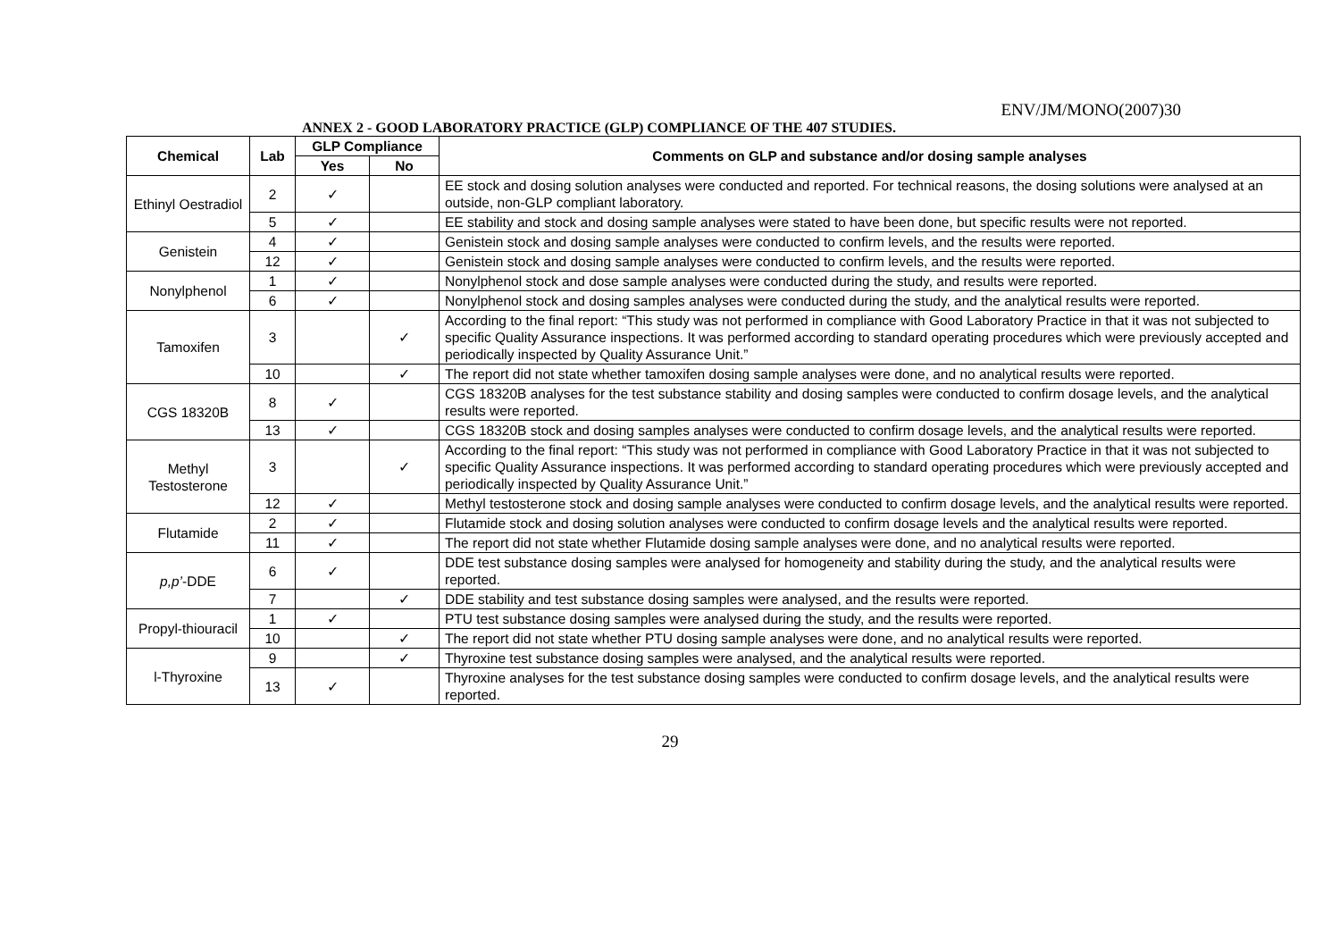ENV/JM/MONO(2007)30
ANNEX 2 - GOOD LABORATORY PRACTICE (GLP) COMPLIANCE OF THE 407 STUDIES.
| Chemical | Lab | GLP Compliance | | Comments on GLP and substance and/or dosing sample analyses |
| --- | --- | --- | --- | --- |
| | | Yes | No | |
| Ethinyl Oestradiol | 2 | ✓ | | EE stock and dosing solution analyses were conducted and reported. For technical reasons, the dosing solutions were analysed at an outside, non-GLP compliant laboratory. |
| | 5 | ✓ | | EE stability and stock and dosing sample analyses were stated to have been done, but specific results were not reported. |
| Genistein | 4 | ✓ | | Genistein stock and dosing sample analyses were conducted to confirm levels, and the results were reported. |
| | 12 | ✓ | | Genistein stock and dosing sample analyses were conducted to confirm levels, and the results were reported. |
| Nonylphenol | 1 | ✓ | | Nonylphenol stock and dose sample analyses were conducted during the study, and results were reported. |
| | 6 | ✓ | | Nonylphenol stock and dosing samples analyses were conducted during the study, and the analytical results were reported. |
| Tamoxifen | 3 | | ✓ | According to the final report: “This study was not performed in compliance with Good Laboratory Practice in that it was not subjected to specific Quality Assurance inspections. It was performed according to standard operating procedures which were previously accepted and periodically inspected by Quality Assurance Unit.” |
| | 10 | | ✓ | The report did not state whether tamoxifen dosing sample analyses were done, and no analytical results were reported. |
| CGS 18320B | 8 | ✓ | | CGS 18320B analyses for the test substance stability and dosing samples were conducted to confirm dosage levels, and the analytical results were reported. |
| | 13 | ✓ | | CGS 18320B stock and dosing samples analyses were conducted to confirm dosage levels, and the analytical results were reported. |
| Methyl Testosterone | 3 | | ✓ | According to the final report: “This study was not performed in compliance with Good Laboratory Practice in that it was not subjected to specific Quality Assurance inspections. It was performed according to standard operating procedures which were previously accepted and periodically inspected by Quality Assurance Unit.” |
| | 12 | ✓ | | Methyl testosterone stock and dosing sample analyses were conducted to confirm dosage levels, and the analytical results were reported. |
| Flutamide | 2 | ✓ | | Flutamide stock and dosing solution analyses were conducted to confirm dosage levels and the analytical results were reported. |
| | 11 | ✓ | | The report did not state whether Flutamide dosing sample analyses were done, and no analytical results were reported. |
| p,p’ -DDE | 6 | ✓ | | DDE test substance dosing samples were analysed for homogeneity and stability during the study, and the analytical results were reported. |
| | 7 | | ✓ | DDE stability and test substance dosing samples were analysed, and the results were reported. |
| Propyl-thiouracil | 1 | ✓ | | PTU test substance dosing samples were analysed during the study, and the results were reported. |
| | 10 | | ✓ | The report did not state whether PTU dosing sample analyses were done, and no analytical results were reported. |
| l-Thyroxine | 9 | | ✓ | Thyroxine test substance dosing samples were analysed, and the analytical results were reported. |
| | 13 | ✓ | | Thyroxine analyses for the test substance dosing samples were conducted to confirm dosage levels, and the analytical results were reported. |
29